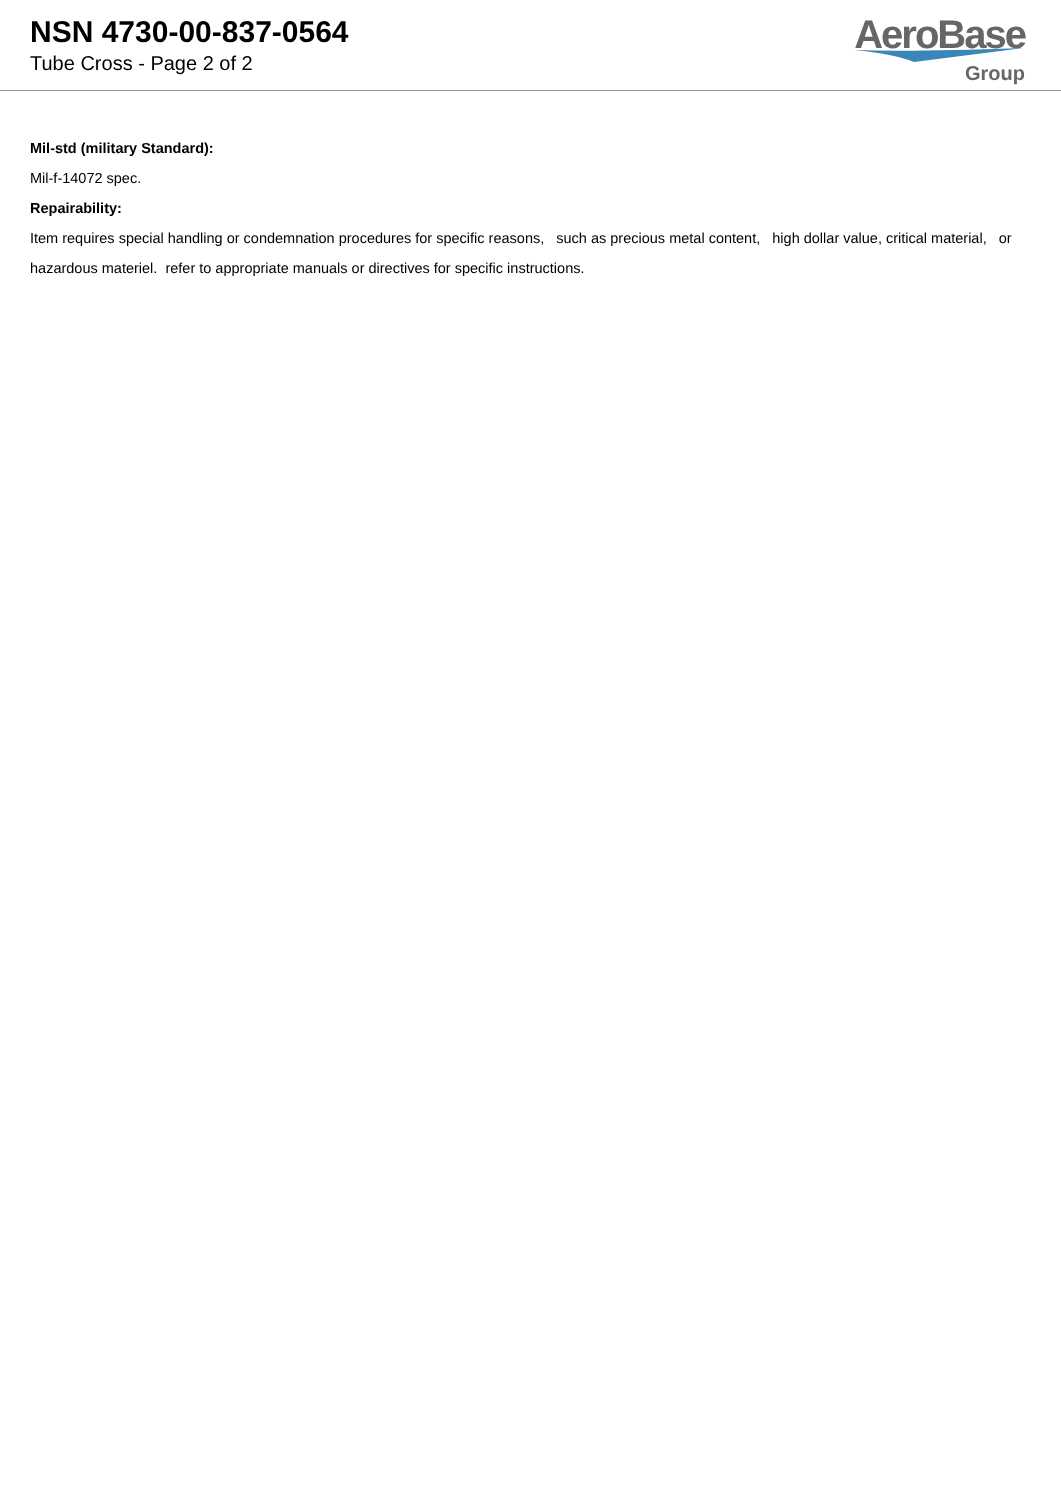NSN 4730-00-837-0564
Tube Cross - Page 2 of 2
AeroBase
Group
Mil-std (military Standard):
Mil-f-14072 spec.
Repairability:
Item requires special handling or condemnation procedures for specific reasons, such as precious metal content, high dollar value, critical material, or hazardous materiel. refer to appropriate manuals or directives for specific instructions.